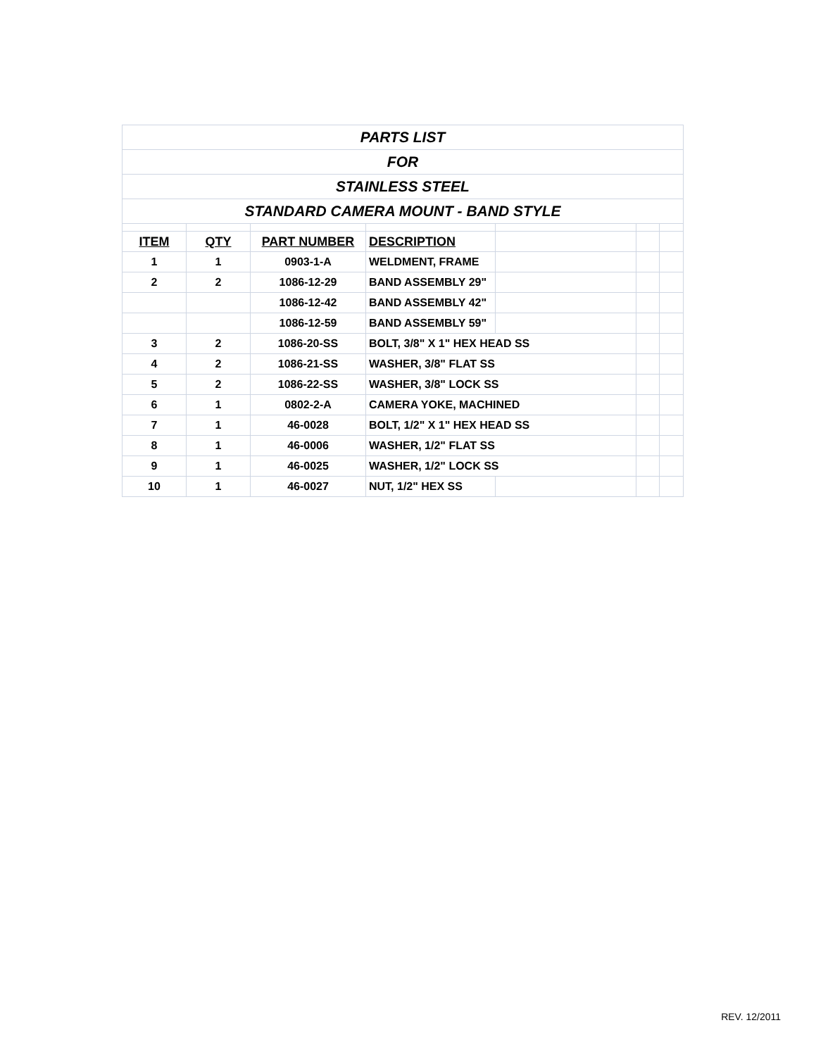| PARTS LIST | | | | | | |
| FOR | | | | | | |
| STAINLESS STEEL | | | | | | |
| STANDARD CAMERA MOUNT - BAND STYLE | | | | | | |
| ITEM | QTY | PART NUMBER | DESCRIPTION | | | |
| 1 | 1 | 0903-1-A | WELDMENT, FRAME | | | |
| 2 | 2 | 1086-12-29 | BAND ASSEMBLY 29" | | | |
| | | 1086-12-42 | BAND ASSEMBLY 42" | | | |
| | | 1086-12-59 | BAND ASSEMBLY 59" | | | |
| 3 | 2 | 1086-20-SS | BOLT, 3/8" X 1" HEX HEAD SS | | | |
| 4 | 2 | 1086-21-SS | WASHER, 3/8" FLAT SS | | | |
| 5 | 2 | 1086-22-SS | WASHER, 3/8" LOCK SS | | | |
| 6 | 1 | 0802-2-A | CAMERA YOKE, MACHINED | | | |
| 7 | 1 | 46-0028 | BOLT, 1/2" X 1" HEX HEAD SS | | | |
| 8 | 1 | 46-0006 | WASHER, 1/2" FLAT SS | | | |
| 9 | 1 | 46-0025 | WASHER, 1/2" LOCK SS | | | |
| 10 | 1 | 46-0027 | NUT, 1/2" HEX SS | | | |
REV. 12/2011